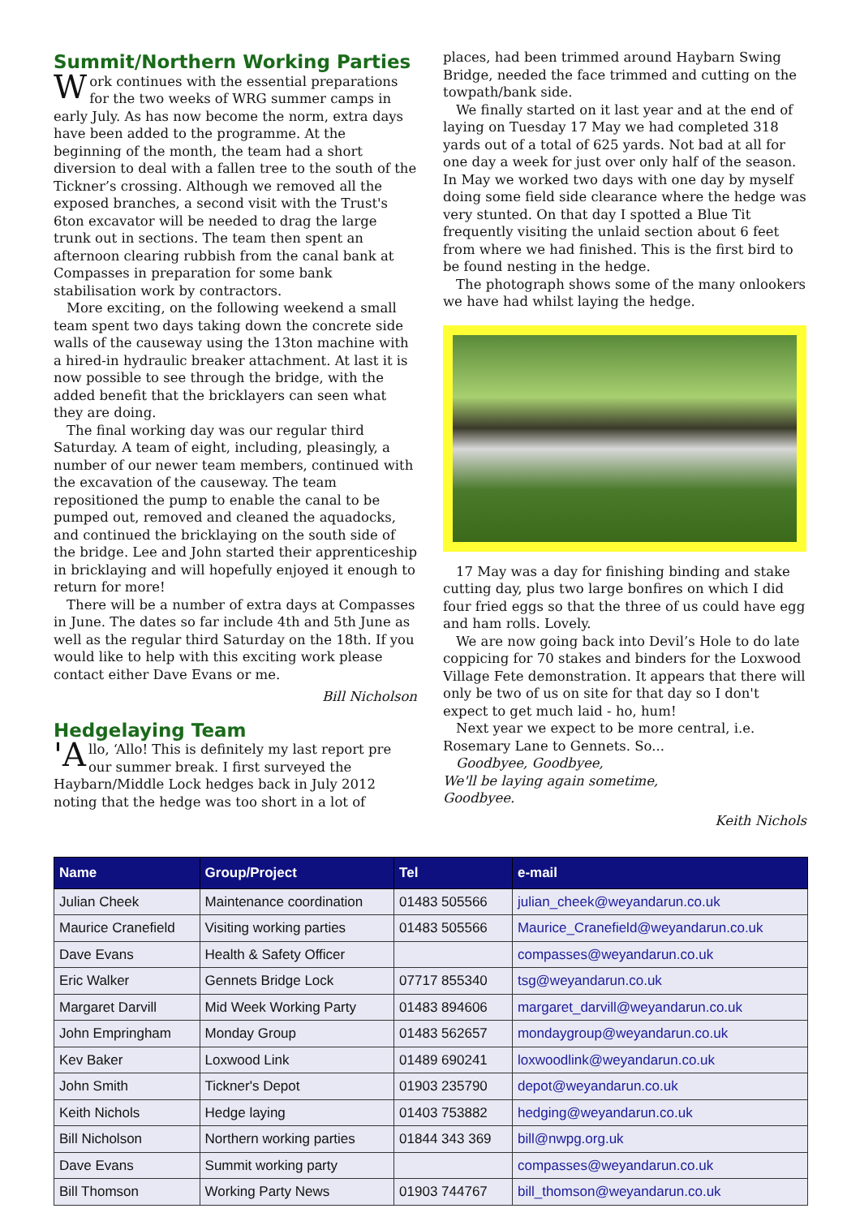Summit/Northern Working Parties
Work continues with the essential preparations for the two weeks of WRG summer camps in early July. As has now become the norm, extra days have been added to the programme. At the beginning of the month, the team had a short diversion to deal with a fallen tree to the south of the Tickner’s crossing. Although we removed all the exposed branches, a second visit with the Trust's 6ton excavator will be needed to drag the large trunk out in sections. The team then spent an afternoon clearing rubbish from the canal bank at Compasses in preparation for some bank stabilisation work by contractors.
More exciting, on the following weekend a small team spent two days taking down the concrete side walls of the causeway using the 13ton machine with a hired-in hydraulic breaker attachment. At last it is now possible to see through the bridge, with the added benefit that the bricklayers can seen what they are doing.
The final working day was our regular third Saturday. A team of eight, including, pleasingly, a number of our newer team members, continued with the excavation of the causeway. The team repositioned the pump to enable the canal to be pumped out, removed and cleaned the aquadocks, and continued the bricklaying on the south side of the bridge. Lee and John started their apprenticeship in bricklaying and will hopefully enjoyed it enough to return for more!
There will be a number of extra days at Compasses in June. The dates so far include 4th and 5th June as well as the regular third Saturday on the 18th. If you would like to help with this exciting work please contact either Dave Evans or me.
Bill Nicholson
Hedgelaying Team
'A llo, ‘Allo! This is definitely my last report pre our summer break. I first surveyed the Haybarn/Middle Lock hedges back in July 2012 noting that the hedge was too short in a lot of
places, had been trimmed around Haybarn Swing Bridge, needed the face trimmed and cutting on the towpath/bank side.
We finally started on it last year and at the end of laying on Tuesday 17 May we had completed 318 yards out of a total of 625 yards. Not bad at all for one day a week for just over only half of the season. In May we worked two days with one day by myself doing some field side clearance where the hedge was very stunted. On that day I spotted a Blue Tit frequently visiting the unlaid section about 6 feet from where we had finished. This is the first bird to be found nesting in the hedge.
The photograph shows some of the many onlookers we have had whilst laying the hedge.
17 May was a day for finishing binding and stake cutting day, plus two large bonfires on which I did four fried eggs so that the three of us could have egg and ham rolls. Lovely.
We are now going back into Devil’s Hole to do late coppicing for 70 stakes and binders for the Loxwood Village Fete demonstration. It appears that there will only be two of us on site for that day so I don't expect to get much laid - ho, hum!
Next year we expect to be more central, i.e. Rosemary Lane to Gennets. So...
Goodbyee, Goodbyee,
We'll be laying again sometime,
Goodbyee.
Keith Nichols
| Name | Group/Project | Tel | e-mail |
| --- | --- | --- | --- |
| Julian Cheek | Maintenance coordination | 01483 505566 | julian_cheek@weyandarun.co.uk |
| Maurice Cranefield | Visiting working parties | 01483 505566 | Maurice_Cranefield@weyandarun.co.uk |
| Dave Evans | Health & Safety Officer | | compasses@weyandarun.co.uk |
| Eric Walker | Gennets Bridge Lock | 07717 855340 | tsg@weyandarun.co.uk |
| Margaret Darvill | Mid Week Working Party | 01483 894606 | margaret_darvill@weyandarun.co.uk |
| John Empringham | Monday Group | 01483 562657 | mondaygroup@weyandarun.co.uk |
| Kev Baker | Loxwood Link | 01489 690241 | loxwoodlink@weyandarun.co.uk |
| John Smith | Tickner's Depot | 01903 235790 | depot@weyandarun.co.uk |
| Keith Nichols | Hedge laying | 01403 753882 | hedging@weyandarun.co.uk |
| Bill Nicholson | Northern working parties | 01844 343 369 | bill@nwpg.org.uk |
| Dave Evans | Summit working party | | compasses@weyandarun.co.uk |
| Bill Thomson | Working Party News | 01903 744767 | bill_thomson@weyandarun.co.uk |